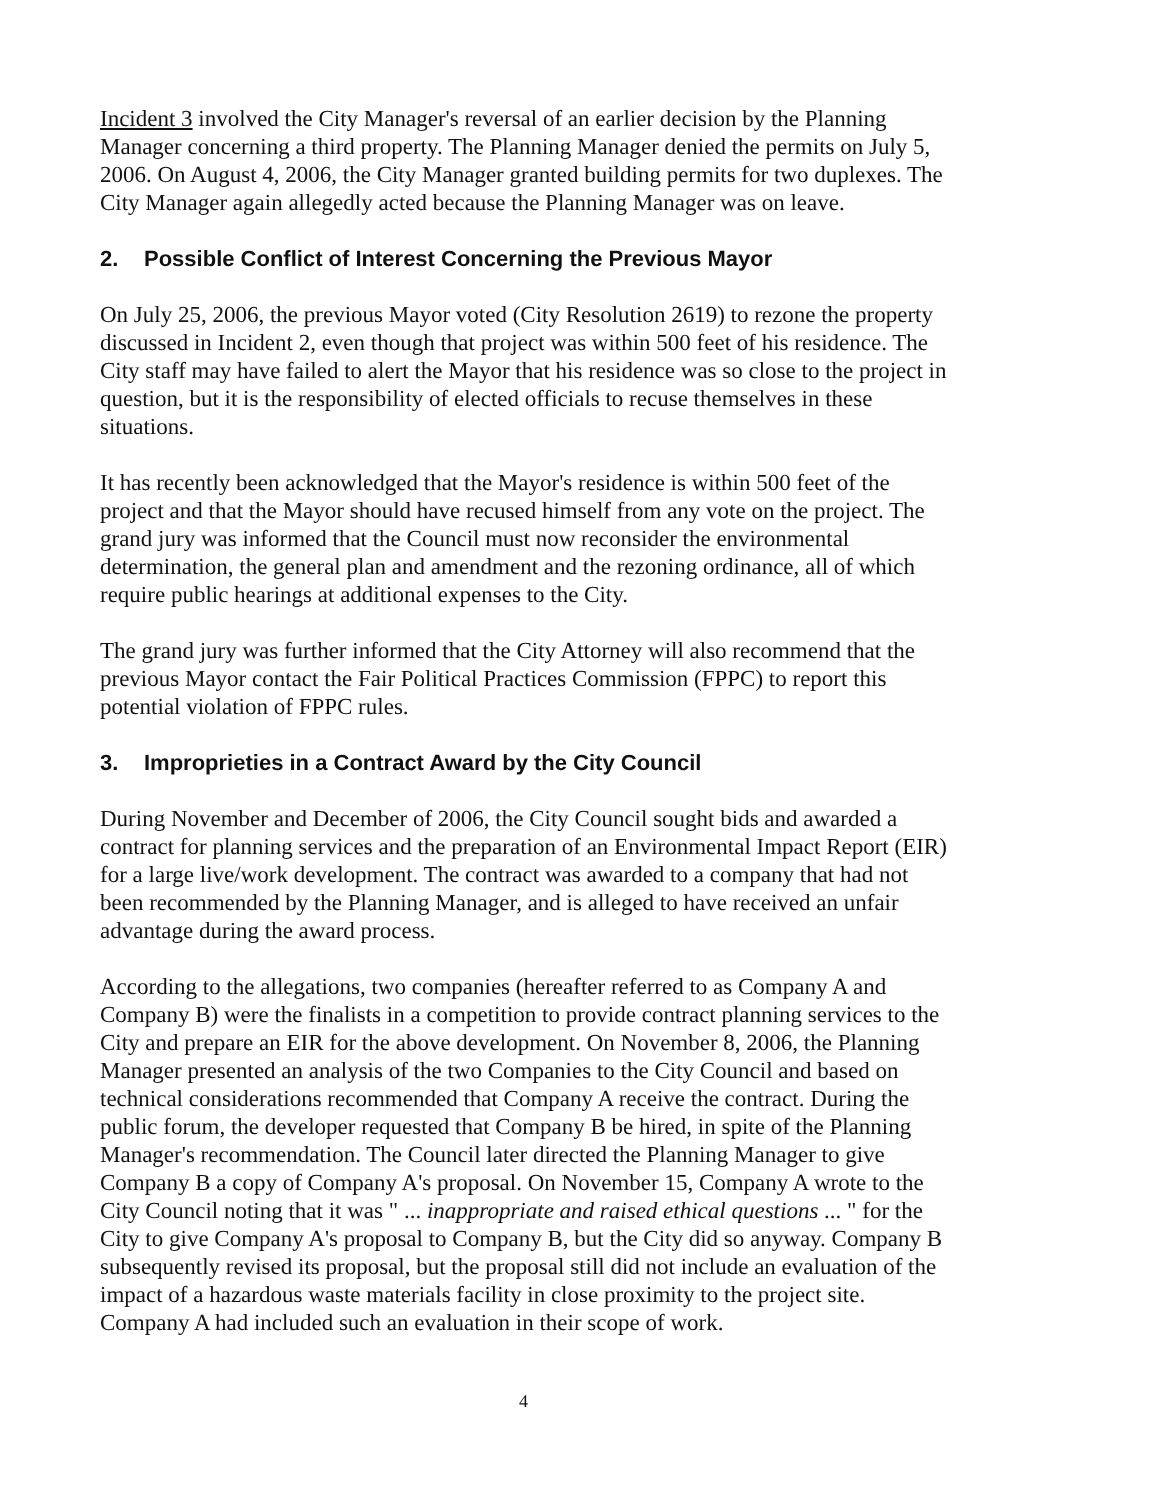Incident 3 involved the City Manager's reversal of an earlier decision by the Planning Manager concerning a third property. The Planning Manager denied the permits on July 5, 2006. On August 4, 2006, the City Manager granted building permits for two duplexes. The City Manager again allegedly acted because the Planning Manager was on leave.
2. Possible Conflict of Interest Concerning the Previous Mayor
On July 25, 2006, the previous Mayor voted (City Resolution 2619) to rezone the property discussed in Incident 2, even though that project was within 500 feet of his residence. The City staff may have failed to alert the Mayor that his residence was so close to the project in question, but it is the responsibility of elected officials to recuse themselves in these situations.
It has recently been acknowledged that the Mayor's residence is within 500 feet of the project and that the Mayor should have recused himself from any vote on the project. The grand jury was informed that the Council must now reconsider the environmental determination, the general plan and amendment and the rezoning ordinance, all of which require public hearings at additional expenses to the City.
The grand jury was further informed that the City Attorney will also recommend that the previous Mayor contact the Fair Political Practices Commission (FPPC) to report this potential violation of FPPC rules.
3. Improprieties in a Contract Award by the City Council
During November and December of 2006, the City Council sought bids and awarded a contract for planning services and the preparation of an Environmental Impact Report (EIR) for a large live/work development. The contract was awarded to a company that had not been recommended by the Planning Manager, and is alleged to have received an unfair advantage during the award process.
According to the allegations, two companies (hereafter referred to as Company A and Company B) were the finalists in a competition to provide contract planning services to the City and prepare an EIR for the above development. On November 8, 2006, the Planning Manager presented an analysis of the two Companies to the City Council and based on technical considerations recommended that Company A receive the contract. During the public forum, the developer requested that Company B be hired, in spite of the Planning Manager's recommendation. The Council later directed the Planning Manager to give Company B a copy of Company A's proposal. On November 15, Company A wrote to the City Council noting that it was " ... inappropriate and raised ethical questions ... " for the City to give Company A's proposal to Company B, but the City did so anyway. Company B subsequently revised its proposal, but the proposal still did not include an evaluation of the impact of a hazardous waste materials facility in close proximity to the project site. Company A had included such an evaluation in their scope of work.
4